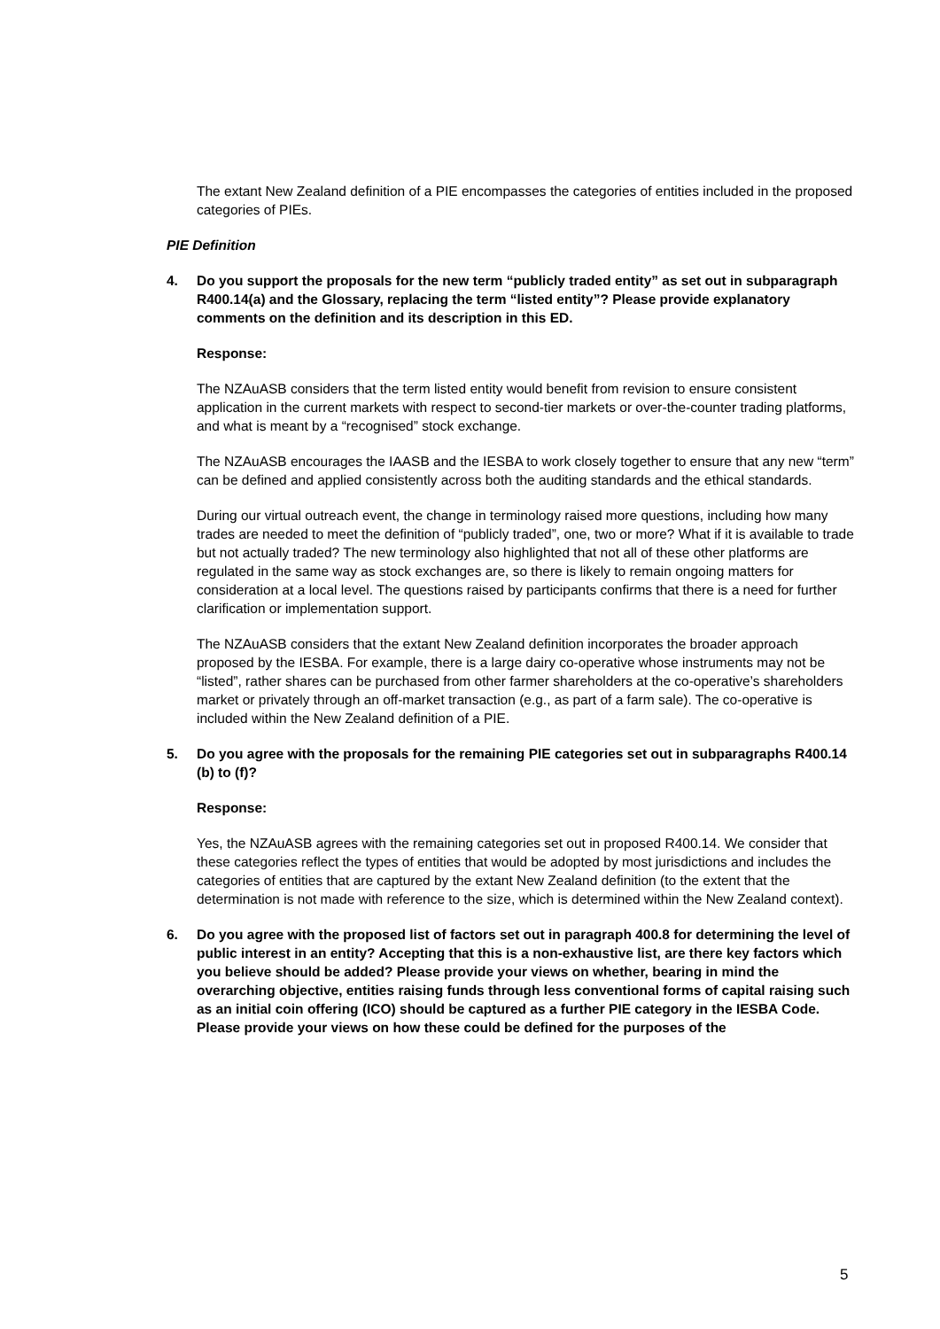The extant New Zealand definition of a PIE encompasses the categories of entities included in the proposed categories of PIEs.
PIE Definition
4. Do you support the proposals for the new term “publicly traded entity” as set out in subparagraph R400.14(a) and the Glossary, replacing the term “listed entity”? Please provide explanatory comments on the definition and its description in this ED.
Response:
The NZAuASB considers that the term listed entity would benefit from revision to ensure consistent application in the current markets with respect to second-tier markets or over-the-counter trading platforms, and what is meant by a “recognised” stock exchange.
The NZAuASB encourages the IAASB and the IESBA to work closely together to ensure that any new “term” can be defined and applied consistently across both the auditing standards and the ethical standards.
During our virtual outreach event, the change in terminology raised more questions, including how many trades are needed to meet the definition of “publicly traded”, one, two or more? What if it is available to trade but not actually traded? The new terminology also highlighted that not all of these other platforms are regulated in the same way as stock exchanges are, so there is likely to remain ongoing matters for consideration at a local level. The questions raised by participants confirms that there is a need for further clarification or implementation support.
The NZAuASB considers that the extant New Zealand definition incorporates the broader approach proposed by the IESBA. For example, there is a large dairy co-operative whose instruments may not be “listed”, rather shares can be purchased from other farmer shareholders at the co-operative’s shareholders market or privately through an off-market transaction (e.g., as part of a farm sale). The co-operative is included within the New Zealand definition of a PIE.
5. Do you agree with the proposals for the remaining PIE categories set out in subparagraphs R400.14 (b) to (f)?
Response:
Yes, the NZAuASB agrees with the remaining categories set out in proposed R400.14. We consider that these categories reflect the types of entities that would be adopted by most jurisdictions and includes the categories of entities that are captured by the extant New Zealand definition (to the extent that the determination is not made with reference to the size, which is determined within the New Zealand context).
6. Do you agree with the proposed list of factors set out in paragraph 400.8 for determining the level of public interest in an entity? Accepting that this is a non-exhaustive list, are there key factors which you believe should be added? Please provide your views on whether, bearing in mind the overarching objective, entities raising funds through less conventional forms of capital raising such as an initial coin offering (ICO) should be captured as a further PIE category in the IESBA Code. Please provide your views on how these could be defined for the purposes of the
5